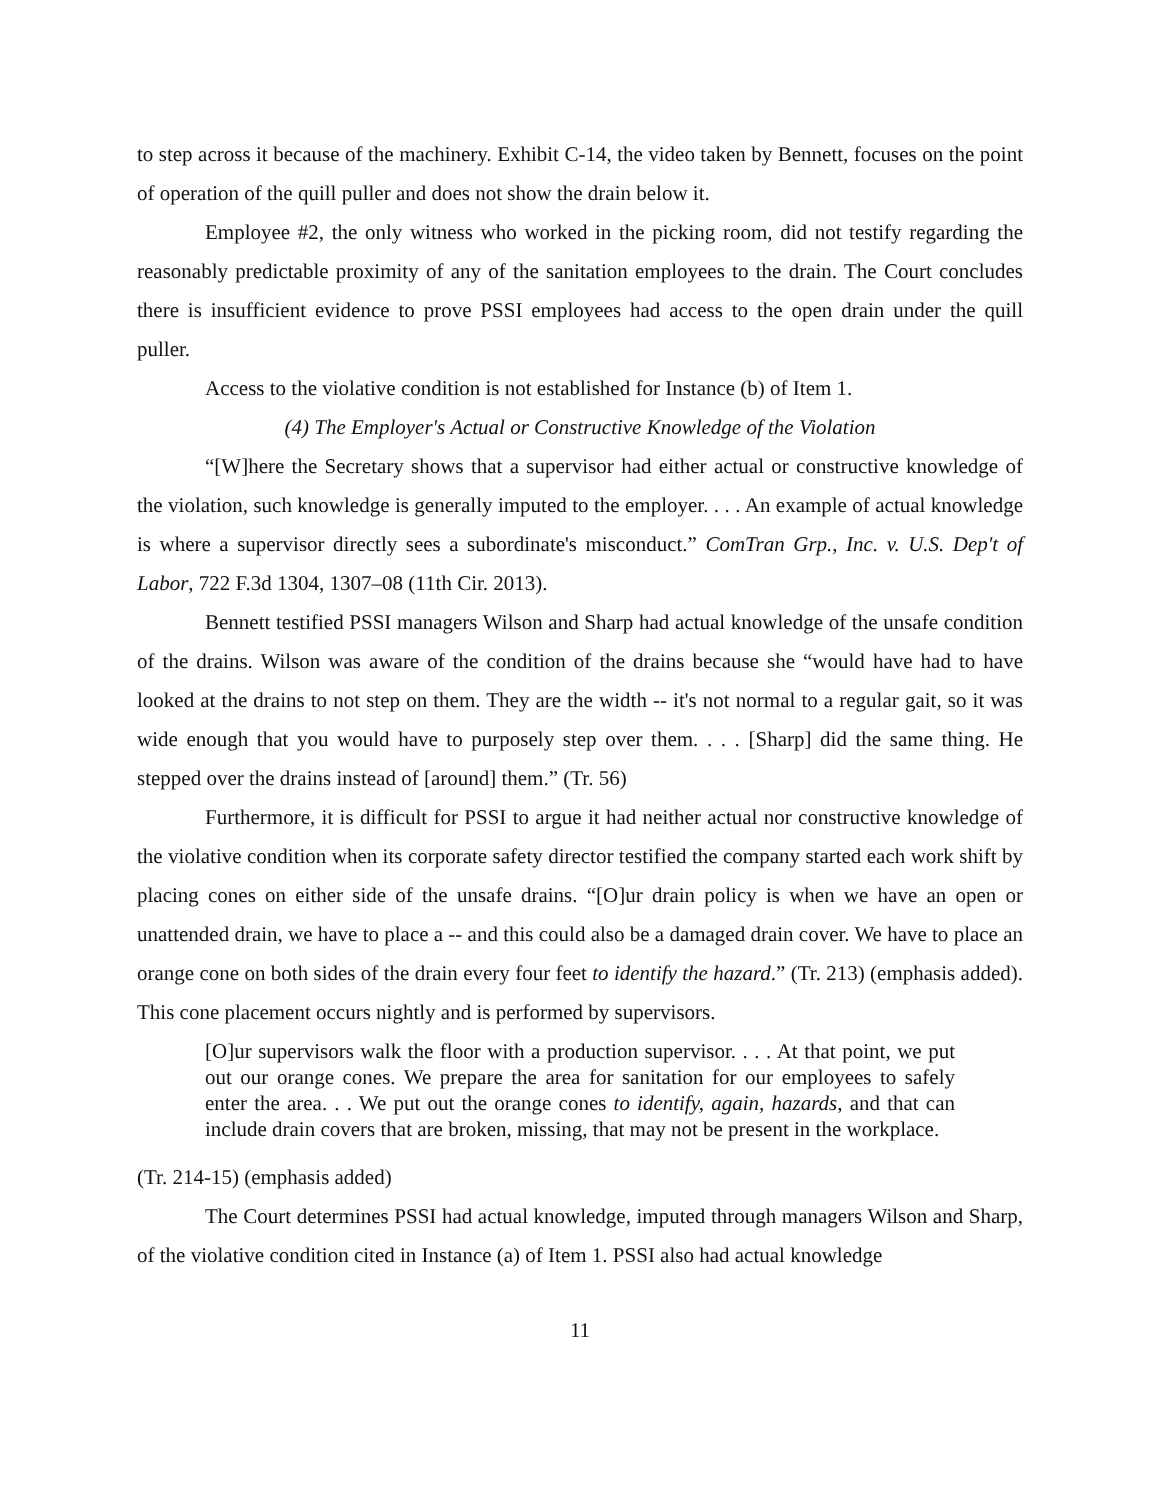to step across it because of the machinery. Exhibit C-14, the video taken by Bennett, focuses on the point of operation of the quill puller and does not show the drain below it.
Employee #2, the only witness who worked in the picking room, did not testify regarding the reasonably predictable proximity of any of the sanitation employees to the drain. The Court concludes there is insufficient evidence to prove PSSI employees had access to the open drain under the quill puller.
Access to the violative condition is not established for Instance (b) of Item 1.
(4) The Employer's Actual or Constructive Knowledge of the Violation
“[W]here the Secretary shows that a supervisor had either actual or constructive knowledge of the violation, such knowledge is generally imputed to the employer. . . . An example of actual knowledge is where a supervisor directly sees a subordinate's misconduct.” ComTran Grp., Inc. v. U.S. Dep't of Labor, 722 F.3d 1304, 1307–08 (11th Cir. 2013).
Bennett testified PSSI managers Wilson and Sharp had actual knowledge of the unsafe condition of the drains. Wilson was aware of the condition of the drains because she “would have had to have looked at the drains to not step on them. They are the width -- it's not normal to a regular gait, so it was wide enough that you would have to purposely step over them. . . . [Sharp] did the same thing. He stepped over the drains instead of [around] them.” (Tr. 56)
Furthermore, it is difficult for PSSI to argue it had neither actual nor constructive knowledge of the violative condition when its corporate safety director testified the company started each work shift by placing cones on either side of the unsafe drains. “[O]ur drain policy is when we have an open or unattended drain, we have to place a -- and this could also be a damaged drain cover. We have to place an orange cone on both sides of the drain every four feet to identify the hazard.” (Tr. 213) (emphasis added). This cone placement occurs nightly and is performed by supervisors.
[O]ur supervisors walk the floor with a production supervisor. . . . At that point, we put out our orange cones. We prepare the area for sanitation for our employees to safely enter the area. . . We put out the orange cones to identify, again, hazards, and that can include drain covers that are broken, missing, that may not be present in the workplace.
(Tr. 214-15) (emphasis added)
The Court determines PSSI had actual knowledge, imputed through managers Wilson and Sharp, of the violative condition cited in Instance (a) of Item 1. PSSI also had actual knowledge
11